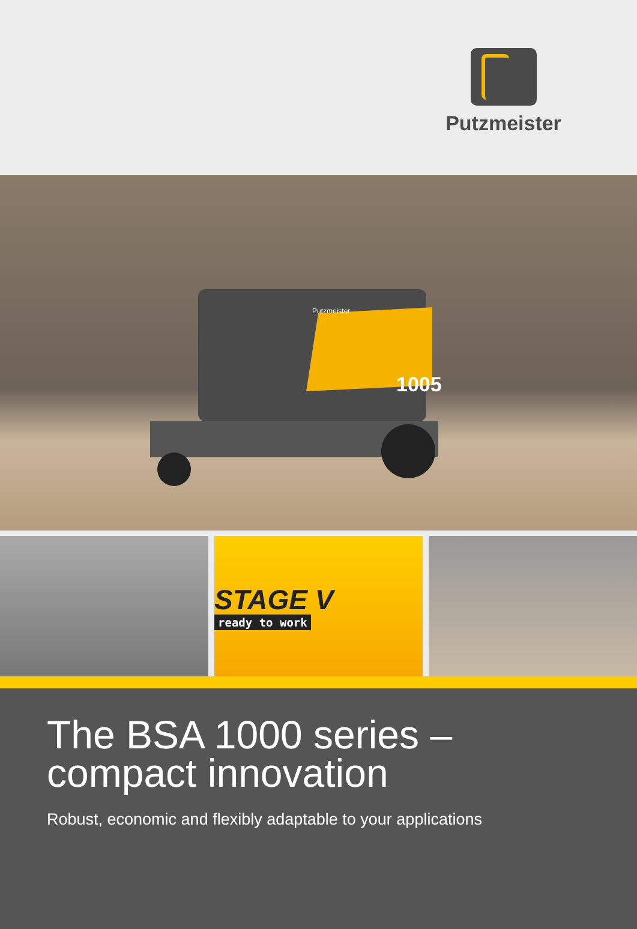Putzmeister
1005
Putzmeister
STAGE V
ready to work
The BSA 1000 series –
compact innovation
Robust, economic and flexibly adaptable to your applications